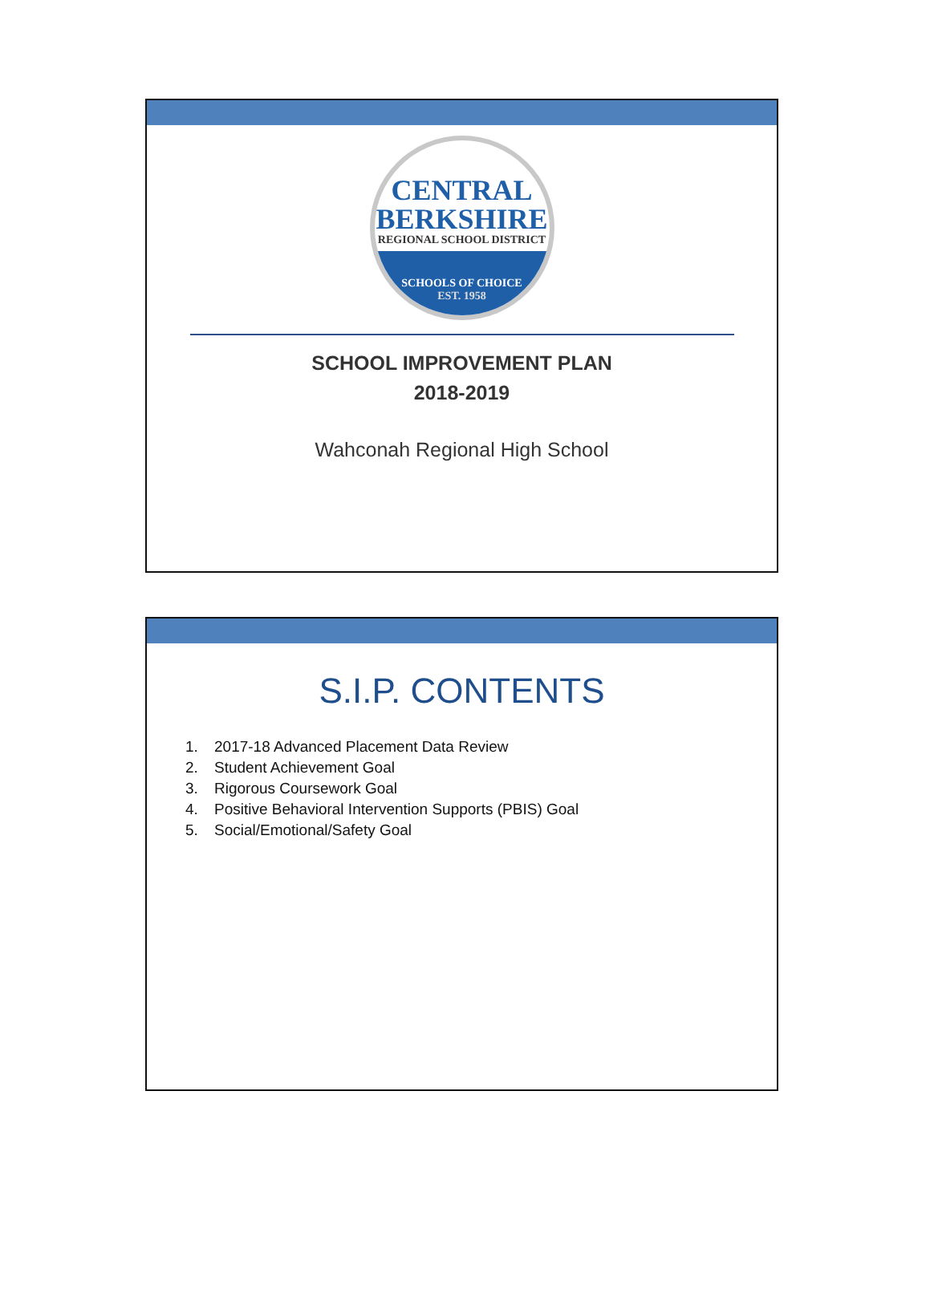CENTRAL
BERKSHIRE
REGIONAL SCHOOL DISTRICT
SCHOOLS OF CHOICE
EST. 1958
SCHOOL IMPROVEMENT PLAN
2018-2019
Wahconah Regional High School
S.I.P. CONTENTS
1. 2017-18 Advanced Placement Data Review
2. Student Achievement Goal
3. Rigorous Coursework Goal
4. Positive Behavioral Intervention Supports (PBIS) Goal
5. Social/Emotional/Safety Goal